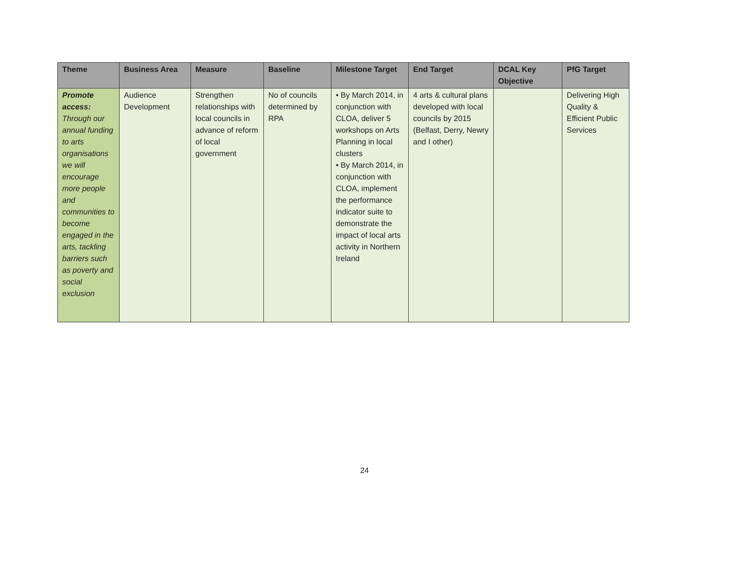| Theme | Business Area | Measure | Baseline | Milestone Target | End Target | DCAL Key Objective | PfG Target |
| --- | --- | --- | --- | --- | --- | --- | --- |
| Promote access: Through our annual funding to arts organisations we will encourage more people and communities to become engaged in the arts, tackling barriers such as poverty and social exclusion | Audience Development | Strengthen relationships with local councils in advance of reform of local government | No of councils determined by RPA | • By March 2014, in conjunction with CLOA, deliver 5 workshops on Arts Planning in local clusters • By March 2014, in conjunction with CLOA, implement the performance indicator suite to demonstrate the impact of local arts activity in Northern Ireland | 4 arts & cultural plans developed with local councils by 2015 (Belfast, Derry, Newry and I other) | | Delivering High Quality & Efficient Public Services |
24